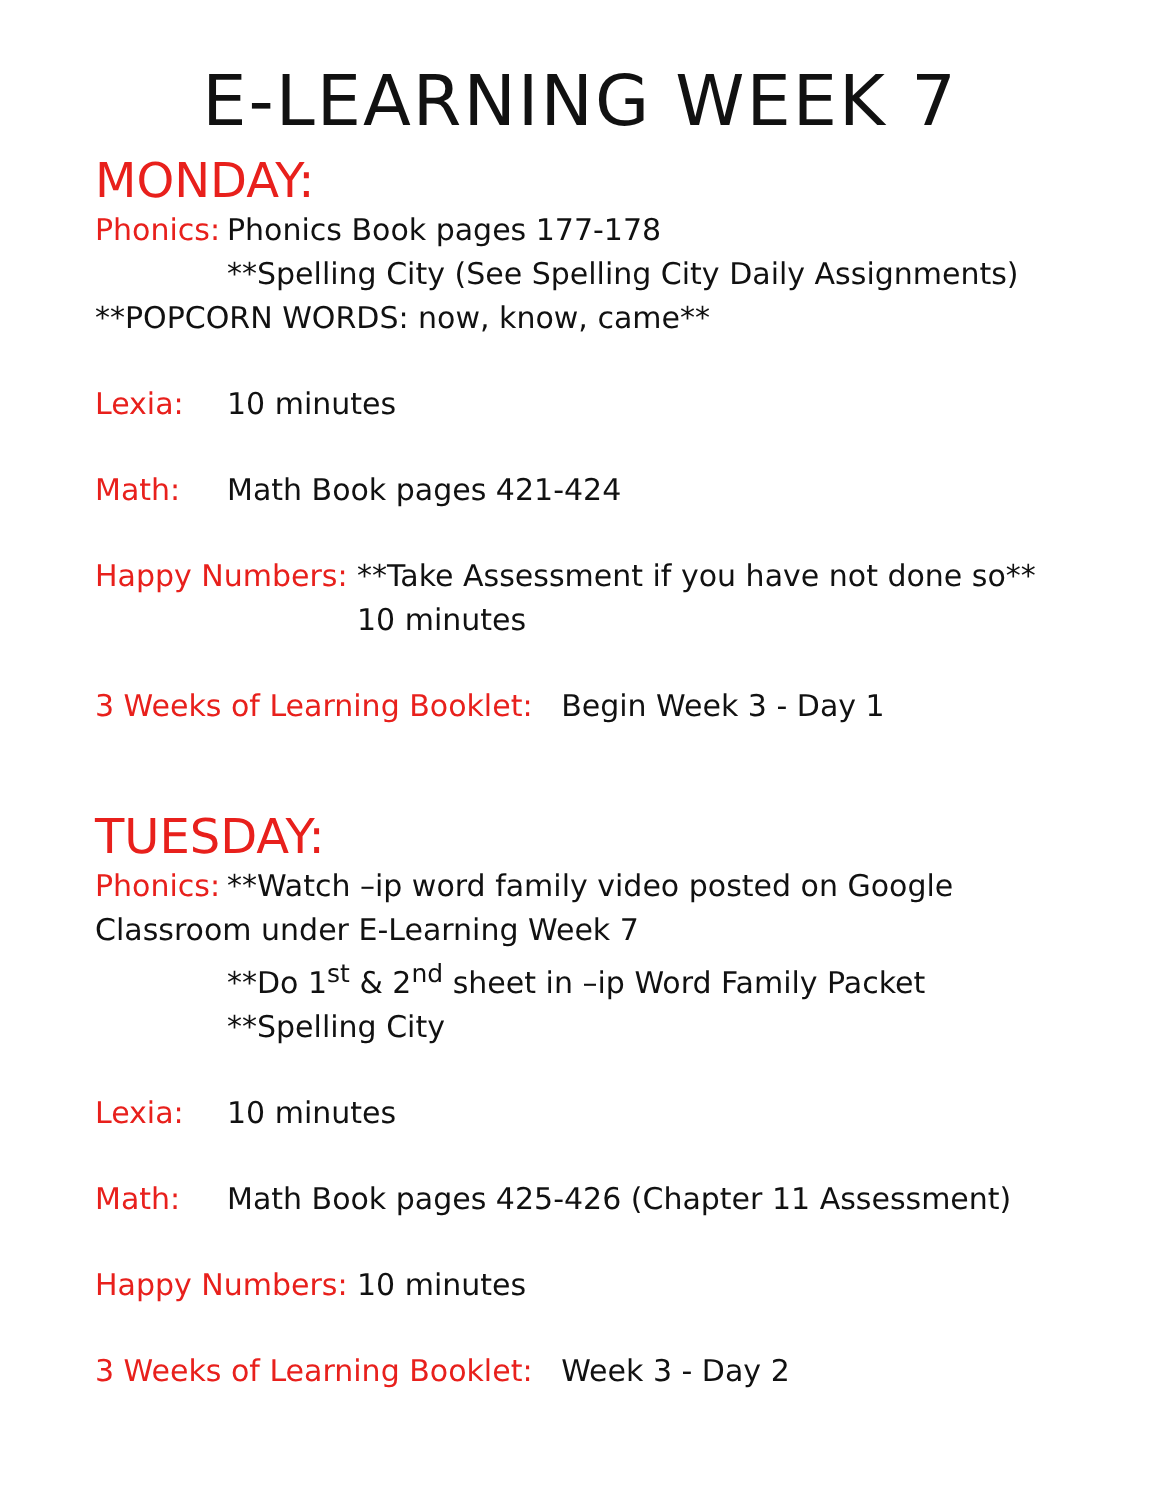E-LEARNING WEEK 7
MONDAY:
Phonics: Phonics Book pages 177-178
**Spelling City (See Spelling City Daily Assignments)
**POPCORN WORDS: now, know, came**
Lexia: 10 minutes
Math: Math Book pages 421-424
Happy Numbers: **Take Assessment if you have not done so**
10 minutes
3 Weeks of Learning Booklet: Begin Week 3 - Day 1
TUESDAY:
Phonics: **Watch –ip word family video posted on Google Classroom under E-Learning Week 7
**Do 1<sup>st</sup> & 2<sup>nd</sup> sheet in –ip Word Family Packet
**Spelling City
Lexia: 10 minutes
Math: Math Book pages 425-426 (Chapter 11 Assessment)
Happy Numbers: 10 minutes
3 Weeks of Learning Booklet: Week 3 - Day 2